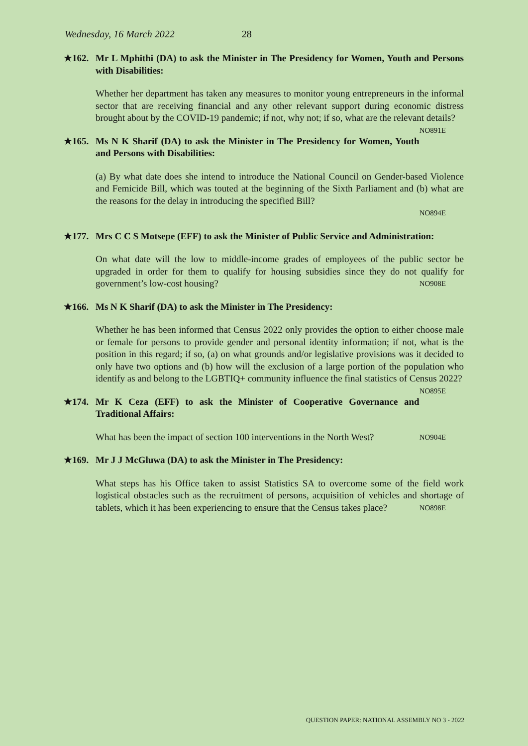Wednesday, 16 March 2022 28
★162. Mr L Mphithi (DA) to ask the Minister in The Presidency for Women, Youth and Persons with Disabilities:
Whether her department has taken any measures to monitor young entrepreneurs in the informal sector that are receiving financial and any other relevant support during economic distress brought about by the COVID-19 pandemic; if not, why not; if so, what are the relevant details? NO891E
★165. Ms N K Sharif (DA) to ask the Minister in The Presidency for Women, Youth and Persons with Disabilities:
(a) By what date does she intend to introduce the National Council on Gender-based Violence and Femicide Bill, which was touted at the beginning of the Sixth Parliament and (b) what are the reasons for the delay in introducing the specified Bill?
NO894E
★177. Mrs C C S Motsepe (EFF) to ask the Minister of Public Service and Administration:
On what date will the low to middle-income grades of employees of the public sector be upgraded in order for them to qualify for housing subsidies since they do not qualify for government’s low-cost housing? NO908E
★166. Ms N K Sharif (DA) to ask the Minister in The Presidency:
Whether he has been informed that Census 2022 only provides the option to either choose male or female for persons to provide gender and personal identity information; if not, what is the position in this regard; if so, (a) on what grounds and/or legislative provisions was it decided to only have two options and (b) how will the exclusion of a large portion of the population who identify as and belong to the LGBTIQ+ community influence the final statistics of Census 2022? NO895E
★174. Mr K Ceza (EFF) to ask the Minister of Cooperative Governance and Traditional Affairs:
What has been the impact of section 100 interventions in the North West? NO904E
★169. Mr J J McGluwa (DA) to ask the Minister in The Presidency:
What steps has his Office taken to assist Statistics SA to overcome some of the field work logistical obstacles such as the recruitment of persons, acquisition of vehicles and shortage of tablets, which it has been experiencing to ensure that the Census takes place? NO898E
QUESTION PAPER: NATIONAL ASSEMBLY NO 3 - 2022